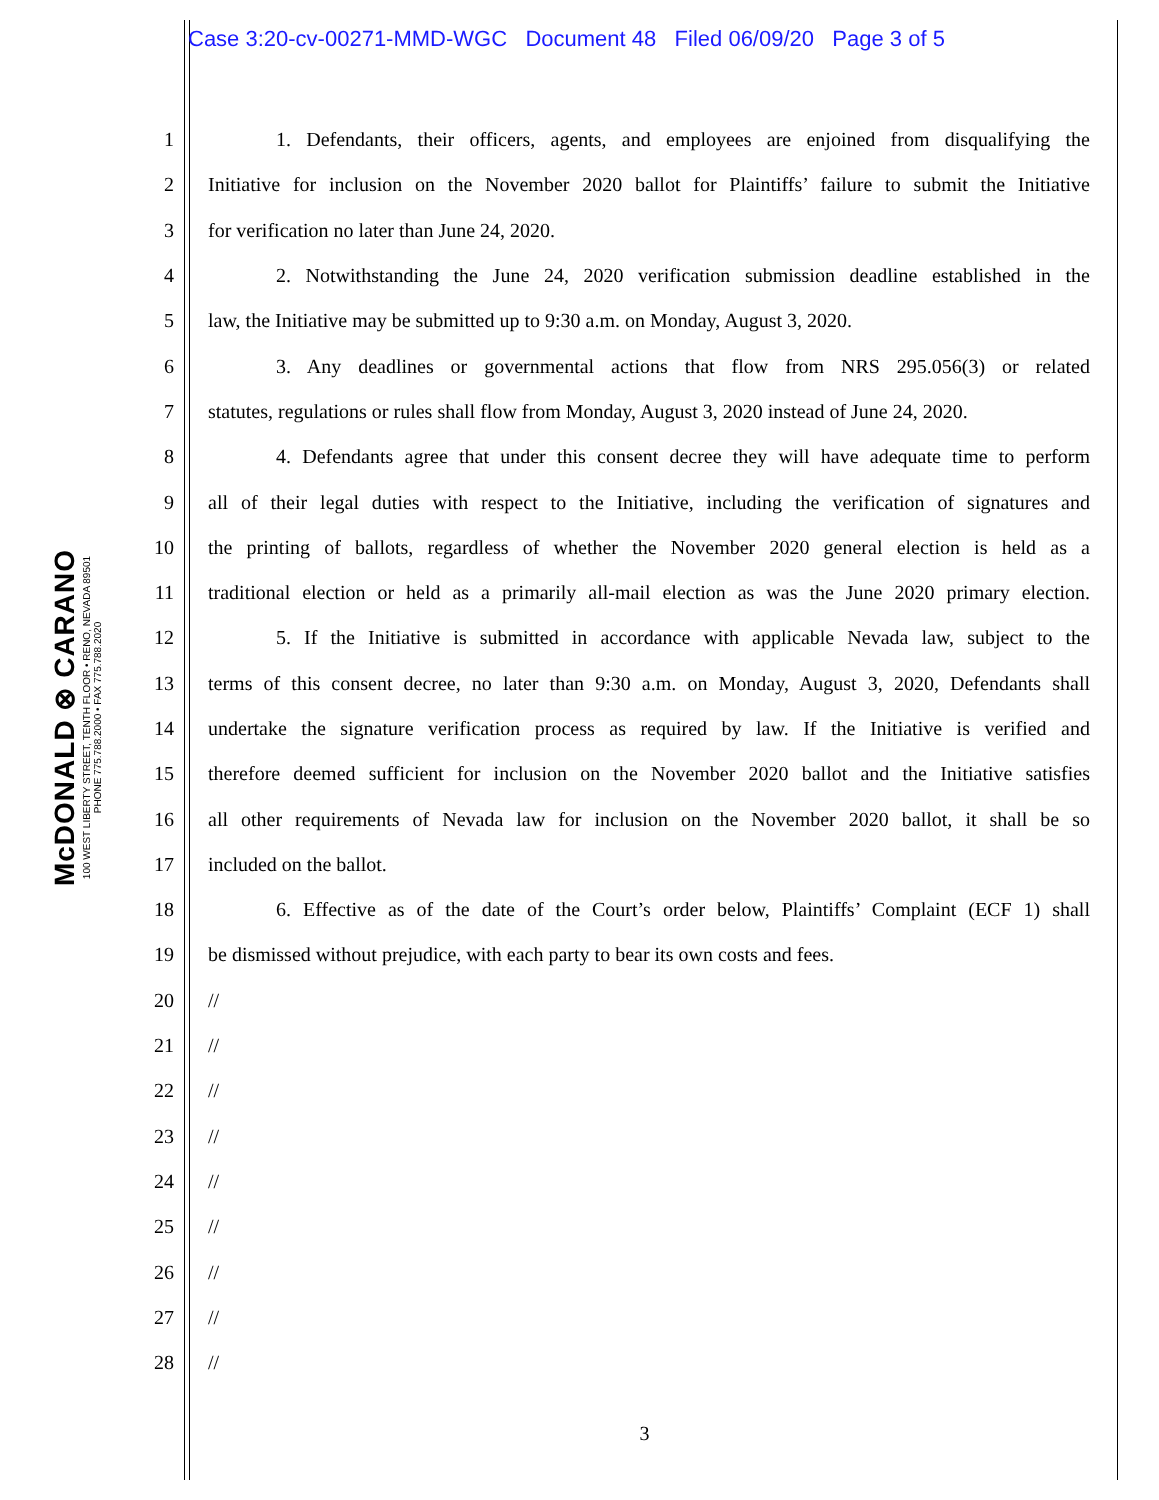Case 3:20-cv-00271-MMD-WGC Document 48 Filed 06/09/20 Page 3 of 5
McDONALD ⊗ CARANO
100 WEST LIBERTY STREET, TENTH FLOOR • RENO, NEVADA 89501
PHONE 775.788.2000 • FAX 775.788.2020
1 1. Defendants, their officers, agents, and employees are enjoined from disqualifying the
2 Initiative for inclusion on the November 2020 ballot for Plaintiffs’ failure to submit the Initiative
3 for verification no later than June 24, 2020.
4 2. Notwithstanding the June 24, 2020 verification submission deadline established in the
5 law, the Initiative may be submitted up to 9:30 a.m. on Monday, August 3, 2020.
6 3. Any deadlines or governmental actions that flow from NRS 295.056(3) or related
7 statutes, regulations or rules shall flow from Monday, August 3, 2020 instead of June 24, 2020.
8 4. Defendants agree that under this consent decree they will have adequate time to perform
9 all of their legal duties with respect to the Initiative, including the verification of signatures and
10 the printing of ballots, regardless of whether the November 2020 general election is held as a
11 traditional election or held as a primarily all-mail election as was the June 2020 primary election.
12 5. If the Initiative is submitted in accordance with applicable Nevada law, subject to the
13 terms of this consent decree, no later than 9:30 a.m. on Monday, August 3, 2020, Defendants shall
14 undertake the signature verification process as required by law. If the Initiative is verified and
15 therefore deemed sufficient for inclusion on the November 2020 ballot and the Initiative satisfies
16 all other requirements of Nevada law for inclusion on the November 2020 ballot, it shall be so
17 included on the ballot.
18 6. Effective as of the date of the Court’s order below, Plaintiffs’ Complaint (ECF 1) shall
19 be dismissed without prejudice, with each party to bear its own costs and fees.
20 //
21 //
22 //
23 //
24 //
25 //
26 //
27 //
28 //
3